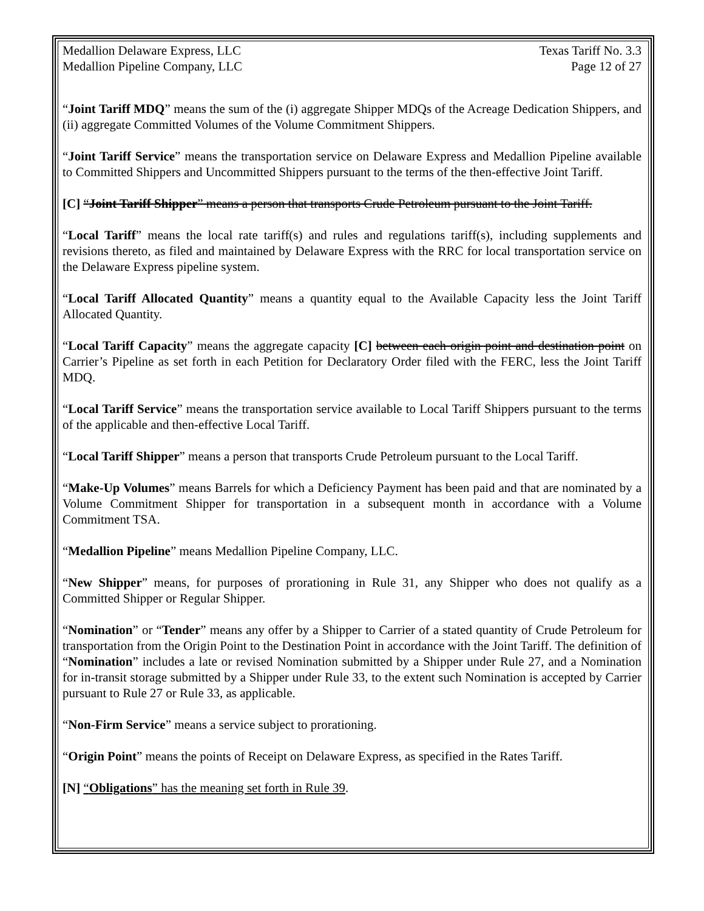Medallion Delaware Express, LLC Texas Tariff No. 3.3
Medallion Pipeline Company, LLC Page 12 of 27
“Joint Tariff MDQ” means the sum of the (i) aggregate Shipper MDQs of the Acreage Dedication Shippers, and (ii) aggregate Committed Volumes of the Volume Commitment Shippers.
“Joint Tariff Service” means the transportation service on Delaware Express and Medallion Pipeline available to Committed Shippers and Uncommitted Shippers pursuant to the terms of the then-effective Joint Tariff.
[C] “Joint Tariff Shipper” means a person that transports Crude Petroleum pursuant to the Joint Tariff.
“Local Tariff” means the local rate tariff(s) and rules and regulations tariff(s), including supplements and revisions thereto, as filed and maintained by Delaware Express with the RRC for local transportation service on the Delaware Express pipeline system.
“Local Tariff Allocated Quantity” means a quantity equal to the Available Capacity less the Joint Tariff Allocated Quantity.
“Local Tariff Capacity” means the aggregate capacity [C] between each origin point and destination point on Carrier’s Pipeline as set forth in each Petition for Declaratory Order filed with the FERC, less the Joint Tariff MDQ.
“Local Tariff Service” means the transportation service available to Local Tariff Shippers pursuant to the terms of the applicable and then-effective Local Tariff.
“Local Tariff Shipper” means a person that transports Crude Petroleum pursuant to the Local Tariff.
“Make-Up Volumes” means Barrels for which a Deficiency Payment has been paid and that are nominated by a Volume Commitment Shipper for transportation in a subsequent month in accordance with a Volume Commitment TSA.
“Medallion Pipeline” means Medallion Pipeline Company, LLC.
“New Shipper” means, for purposes of prorationing in Rule 31, any Shipper who does not qualify as a Committed Shipper or Regular Shipper.
“Nomination” or “Tender” means any offer by a Shipper to Carrier of a stated quantity of Crude Petroleum for transportation from the Origin Point to the Destination Point in accordance with the Joint Tariff. The definition of “Nomination” includes a late or revised Nomination submitted by a Shipper under Rule 27, and a Nomination for in-transit storage submitted by a Shipper under Rule 33, to the extent such Nomination is accepted by Carrier pursuant to Rule 27 or Rule 33, as applicable.
“Non-Firm Service” means a service subject to prorationing.
“Origin Point” means the points of Receipt on Delaware Express, as specified in the Rates Tariff.
[N] “Obligations” has the meaning set forth in Rule 39.